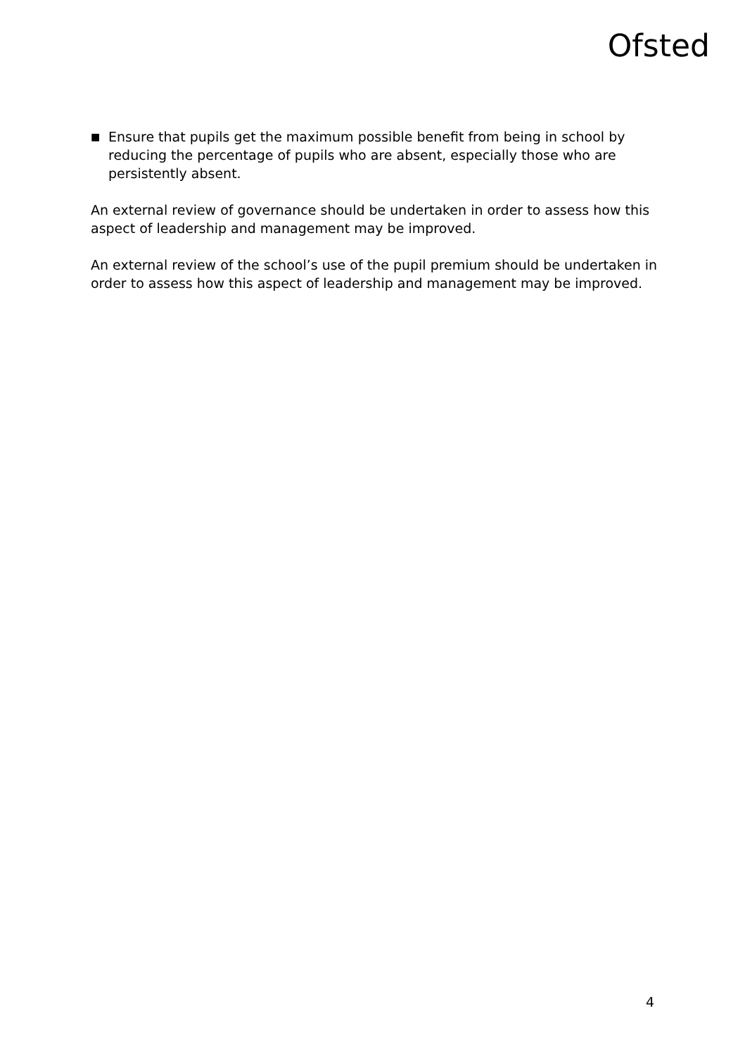Ofsted
■ Ensure that pupils get the maximum possible benefit from being in school by reducing the percentage of pupils who are absent, especially those who are persistently absent.
An external review of governance should be undertaken in order to assess how this aspect of leadership and management may be improved.
An external review of the school’s use of the pupil premium should be undertaken in order to assess how this aspect of leadership and management may be improved.
4